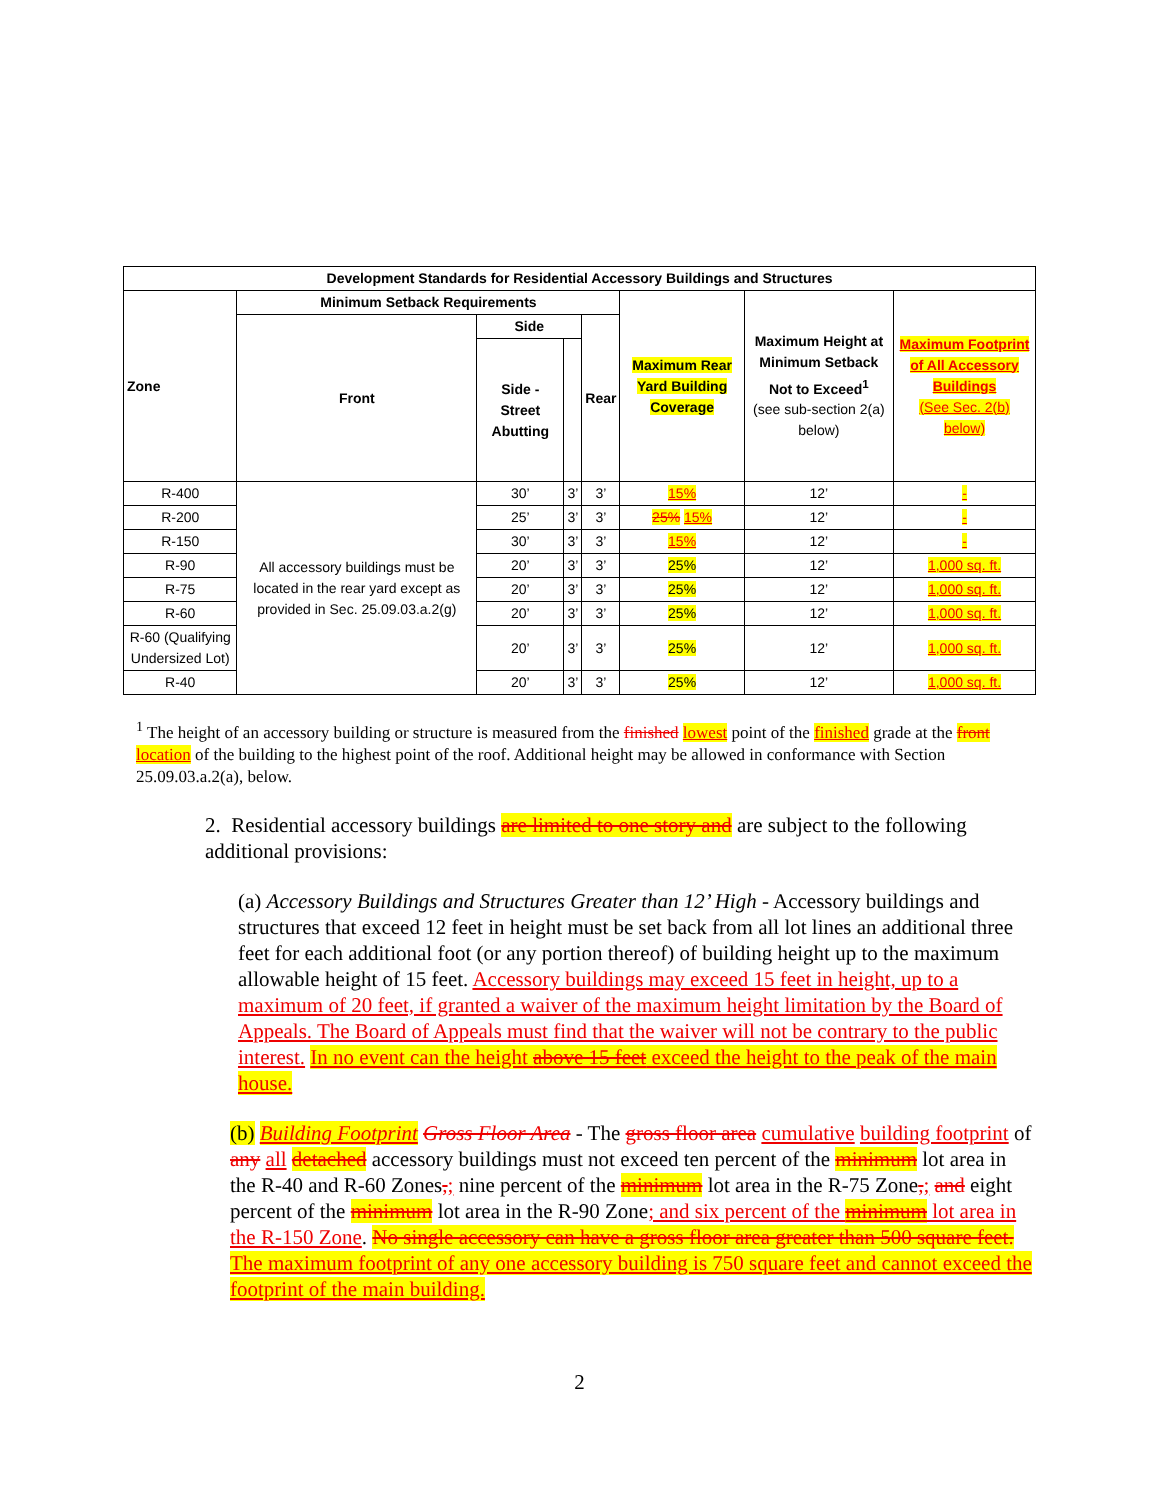| Development Standards for Residential Accessory Buildings and Structures | | | | | | | |
| --- | --- | --- | --- | --- | --- | --- | --- |
| Zone | Minimum Setback Requirements | | | | Maximum Rear Yard Building Coverage | Maximum Height at Minimum Setback Not to Exceed<sup>1</sup> (see sub-section 2(a) below) | Maximum Footprint of All Accessory Buildings (See Sec. 2(b) below) |
| | Front | Side | | Rear | | | |
| | | Side - Street Abutting | | | | | |
| R-400 | All accessory buildings must be located in the rear yard except as provided in Sec. 25.09.03.a.2(g) | 30’ | 3’ | 3’ | 15% | 12’ | - |
| R-200 | | 25’ | 3’ | 3’ | 25% 15% | 12’ | - |
| R-150 | | 30’ | 3’ | 3’ | 15% | 12’ | - |
| R-90 | | 20’ | 3’ | 3’ | 25% | 12’ | 1,000 sq. ft. |
| R-75 | | 20’ | 3’ | 3’ | 25% | 12’ | 1,000 sq. ft. |
| R-60 | | 20’ | 3’ | 3’ | 25% | 12’ | 1,000 sq. ft. |
| R-60 (Qualifying Undersized Lot) | | 20’ | 3’ | 3’ | 25% | 12’ | 1,000 sq. ft. |
| R-40 | | 20’ | 3’ | 3’ | 25% | 12’ | 1,000 sq. ft. |
<sup>1</sup> The height of an accessory building or structure is measured from the finished lowest point of the finished grade at the front location of the building to the highest point of the roof. Additional height may be allowed in conformance with Section 25.09.03.a.2(a), below.
2. Residential accessory buildings are limited to one story and are subject to the following additional provisions:
(a) Accessory Buildings and Structures Greater than 12’ High - Accessory buildings and structures that exceed 12 feet in height must be set back from all lot lines an additional three feet for each additional foot (or any portion thereof) of building height up to the maximum allowable height of 15 feet. Accessory buildings may exceed 15 feet in height, up to a maximum of 20 feet, if granted a waiver of the maximum height limitation by the Board of Appeals. The Board of Appeals must find that the waiver will not be contrary to the public interest. In no event can the height above 15 feet exceed the height to the peak of the main house.
(b) Building Footprint Gross Floor Area - The gross floor area cumulative building footprint of any all detached accessory buildings must not exceed ten percent of the minimum lot area in the R-40 and R-60 Zones,; nine percent of the minimum lot area in the R-75 Zone,; and eight percent of the minimum lot area in the R-90 Zone; and six percent of the minimum lot area in the R-150 Zone. No single accessory can have a gross floor area greater than 500 square feet. The maximum footprint of any one accessory building is 750 square feet and cannot exceed the footprint of the main building.
2